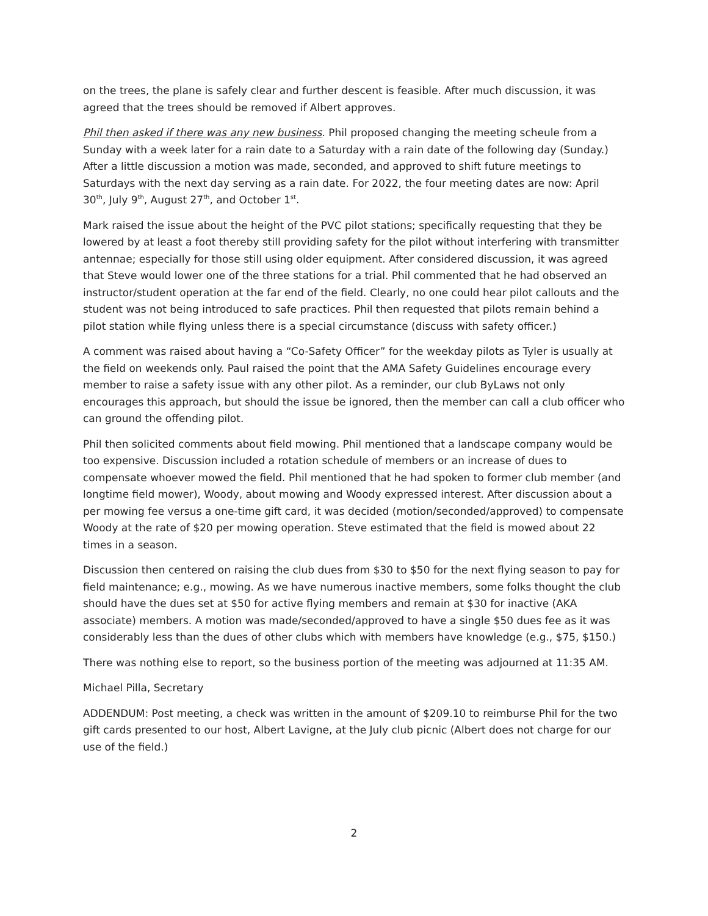on the trees, the plane is safely clear and further descent is feasible. After much discussion, it was agreed that the trees should be removed if Albert approves.
Phil then asked if there was any new business. Phil proposed changing the meeting scheule from a Sunday with a week later for a rain date to a Saturday with a rain date of the following day (Sunday.) After a little discussion a motion was made, seconded, and approved to shift future meetings to Saturdays with the next day serving as a rain date. For 2022, the four meeting dates are now: April 30<sup>th</sup>, July 9<sup>th</sup>, August 27<sup>th</sup>, and October 1<sup>st</sup>.
Mark raised the issue about the height of the PVC pilot stations; specifically requesting that they be lowered by at least a foot thereby still providing safety for the pilot without interfering with transmitter antennae; especially for those still using older equipment. After considered discussion, it was agreed that Steve would lower one of the three stations for a trial. Phil commented that he had observed an instructor/student operation at the far end of the field. Clearly, no one could hear pilot callouts and the student was not being introduced to safe practices. Phil then requested that pilots remain behind a pilot station while flying unless there is a special circumstance (discuss with safety officer.)
A comment was raised about having a “Co-Safety Officer” for the weekday pilots as Tyler is usually at the field on weekends only. Paul raised the point that the AMA Safety Guidelines encourage every member to raise a safety issue with any other pilot. As a reminder, our club ByLaws not only encourages this approach, but should the issue be ignored, then the member can call a club officer who can ground the offending pilot.
Phil then solicited comments about field mowing. Phil mentioned that a landscape company would be too expensive. Discussion included a rotation schedule of members or an increase of dues to compensate whoever mowed the field. Phil mentioned that he had spoken to former club member (and longtime field mower), Woody, about mowing and Woody expressed interest. After discussion about a per mowing fee versus a one-time gift card, it was decided (motion/seconded/approved) to compensate Woody at the rate of $20 per mowing operation. Steve estimated that the field is mowed about 22 times in a season.
Discussion then centered on raising the club dues from $30 to $50 for the next flying season to pay for field maintenance; e.g., mowing. As we have numerous inactive members, some folks thought the club should have the dues set at $50 for active flying members and remain at $30 for inactive (AKA associate) members. A motion was made/seconded/approved to have a single $50 dues fee as it was considerably less than the dues of other clubs which with members have knowledge (e.g., $75, $150.)
There was nothing else to report, so the business portion of the meeting was adjourned at 11:35 AM.
Michael Pilla, Secretary
ADDENDUM: Post meeting, a check was written in the amount of $209.10 to reimburse Phil for the two gift cards presented to our host, Albert Lavigne, at the July club picnic (Albert does not charge for our use of the field.)
2